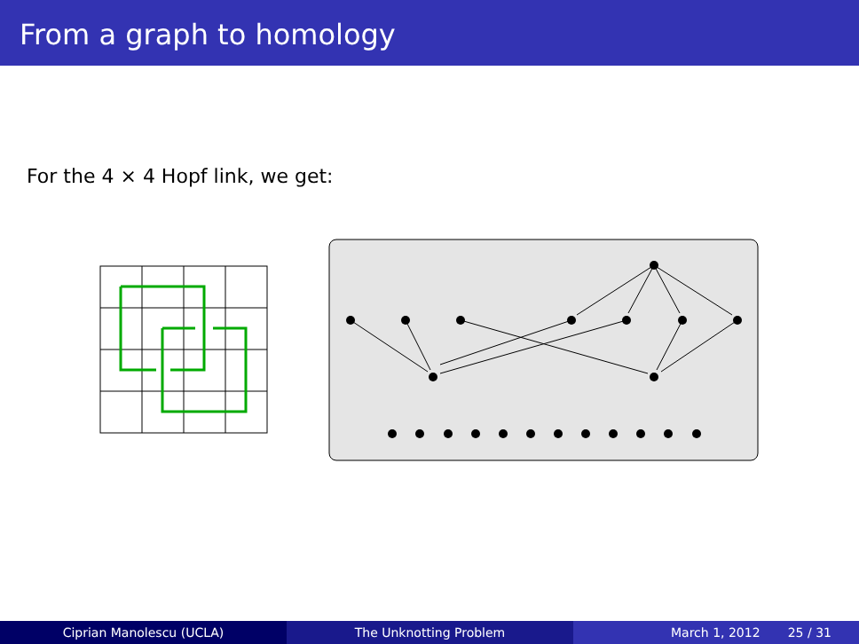From a graph to homology
For the 4 × 4 Hopf link, we get:
Ciprian Manolescu (UCLA) The Unknotting Problem March 1, 2012 25 / 31